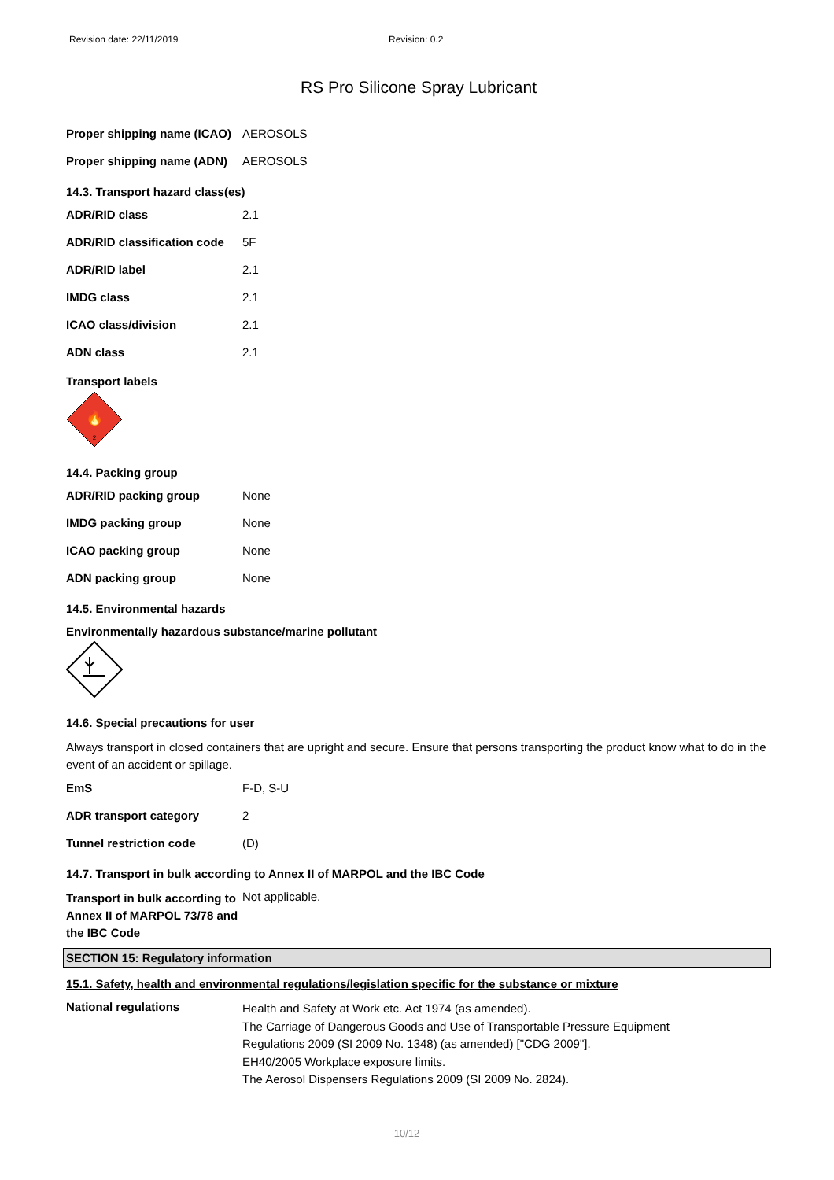Revision date: 22/11/2019 Revision: 0.2
RS Pro Silicone Spray Lubricant
| Proper shipping name (ICAO) | AEROSOLS |
| Proper shipping name (ADN) | AEROSOLS |
14.3. Transport hazard class(es)
| ADR/RID class | 2.1 |
| ADR/RID classification code | 5F |
| ADR/RID label | 2.1 |
| IMDG class | 2.1 |
| ICAO class/division | 2.1 |
| ADN class | 2.1 |
Transport labels
🔥
2
14.4. Packing group
| ADR/RID packing group | None |
| IMDG packing group | None |
| ICAO packing group | None |
| ADN packing group | None |
14.5. Environmental hazards
Environmentally hazardous substance/marine pollutant
14.6. Special precautions for user
Always transport in closed containers that are upright and secure. Ensure that persons transporting the product know what to do in the event of an accident or spillage.
| EmS | F-D, S-U |
| ADR transport category | 2 |
| Tunnel restriction code | (D) |
14.7. Transport in bulk according to Annex II of MARPOL and the IBC Code
| Transport in bulk according to Annex II of MARPOL 73/78 and the IBC Code | Not applicable. |
SECTION 15: Regulatory information
15.1. Safety, health and environmental regulations/legislation specific for the substance or mixture
| National regulations | Health and Safety at Work etc. Act 1974 (as amended). The Carriage of Dangerous Goods and Use of Transportable Pressure Equipment Regulations 2009 (SI 2009 No. 1348) (as amended) ["CDG 2009"]. EH40/2005 Workplace exposure limits. The Aerosol Dispensers Regulations 2009 (SI 2009 No. 2824). |
10/12